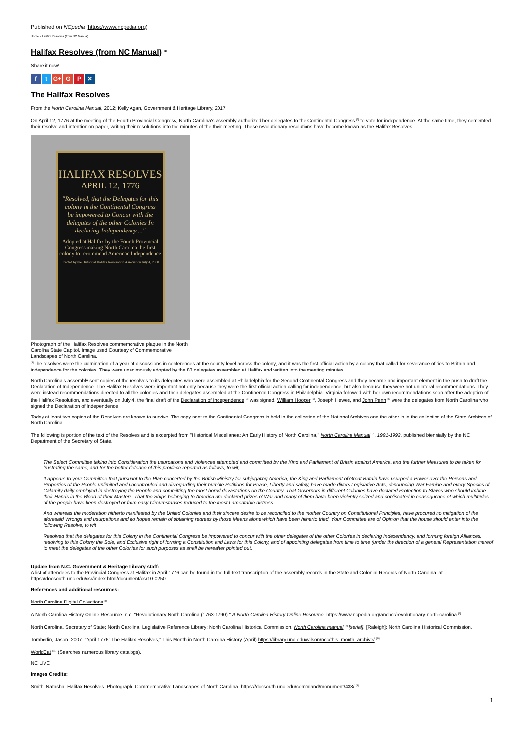Published on NCpedia (https://www.ncpedia.org)
Home > Halifax Resolves (from NC Manual)
Halifax Resolves (from NC Manual) <sup>[1]</sup>
Share it now!
ft G+ G P ✕
The Halifax Resolves
From the North Carolina Manual, 2012; Kelly Agan, Government & Heritage Library, 2017
On April 12, 1776 at the meeting of the Fourth Provincial Congress, North Carolina's assembly authorized her delegates to the Continental Congress <sup>[2]</sup> to vote for independence. At the same time, they cememted their resolve and intention on paper, writing their resolutions into the minutes of the their meeting. These revolutionary resolutions have become known as the Halifax Resolves.
HALIFAX RESOLVES
APRIL 12, 1776
"Resolved, that the Delegates for this colony in the Continental Congress be impowered to Concur with the delegates of the other Colonies In declaring Independency...."
Adopted at Halifax by the Fourth Provincial Congress making North Carolina the first colony to recommend American Independence
Erected by the Historical Halifax Restoration Association July 4, 2000
Photograph of the Halifax Resolves commemorative plaque in the North Carolina State Capitol. Image used Courtesy of Commemorative Landscapes of North Carolina.
<sup>[3]</sup> The resolves were the culmination of a year of discussions in conferences at the county level across the colony, and it was the first official action by a colony that called for severance of ties to Britain and independence for the colonies. They were unanimously adopted by the 83 delegates assembled at Halifax and written into the meeting minutes.
North Carolina's assembly sent copies of the resolves to its delegates who were assembled at Philadelphia for the Second Continental Congress and they became and important element in the push to draft the Declaration of Independence. The Halifax Resolves were important not only because they were the first official action calling for independence, but also because they were not unilateral recommendations. They were instead recommendations directed to all the colonies and their delegates assembled at the Continental Congress in Philadelphia. Virginia followed with her own recommendations soon after the adoption of the Halifax Resolution, and eventually on July 4, the final draft of the Declaration of Independence <sup>[4]</sup> was signed. William Hooper <sup>[5]</sup>, Joseph Hewes, and John Penn <sup>[6]</sup> were the delegates from North Carolina who signed the Declaration of Independence
Today at least two copies of the Resolves are known to survive. The copy sent to the Continental Congress is held in the collection of the National Archives and the other is in the collection of the State Archives of North Carolina.
The following is portion of the text of the Resolves and is excerpted from "Historical Miscellanea: An Early History of North Carolina," North Carolina Manual <sup>[7]</sup>, 1991-1992, published biennially by the NC Department of the Secretary of State.
The Select Committee taking into Consideration the usurpations and violences attempted and committed by the King and Parliament of Britain against America, and the further Measures to be taken for frustrating the same, and for the better defence of this province reported as follows, to wit,
It appears to your Committee that pursuant to the Plan concerted by the British Ministry for subjugating America, the King and Parliament of Great Britain have usurped a Power over the Persons and Properties of the People unlimited and uncontrouled and disregarding their humble Petitions for Peace, Liberty and safety, have made divers Legislative Acts, denouncing War Famine and every Species of Calamity daily employed in destroying the People and committing the most horrid devastations on the Country. That Governors in different Colonies have declared Protection to Slaves who should imbrue their Hands in the Blood of their Masters. That the Ships belonging to America are declared prizes of War and many of them have been violently seized and confiscated in consequence of which multitudes of the people have been destroyed or from easy Circumstances reduced to the most Lamentable distress.
And whereas the moderation hitherto manifested by the United Colonies and their sincere desire to be reconciled to the mother Country on Constitutional Principles, have procured no mitigation of the aforesaid Wrongs and usurpations and no hopes remain of obtaining redress by those Means alone which have been hitherto tried, Your Committee are of Opinion that the house should enter into the following Resolve, to wit
Resolved that the delegates for this Colony in the Continental Congress be impowered to concur with the other delegates of the other Colonies in declaring Independency, and forming foreign Alliances, resolving to this Colony the Sole, and Exclusive right of forming a Constitution and Laws for this Colony, and of appointing delegates from time to time (under the direction of a general Representation thereof to meet the delegates of the other Colonies for such purposes as shall be hereafter pointed out.
Update from N.C. Government & Heritage Library staff:
A list of attendees to the Provincial Congress at Halifax in April 1776 can be found in the full-text transcription of the assembly records in the State and Colonial Records of North Carolina, at https://docsouth.unc.edu/csr/index.html/document/csr10-0250.
References and additional resources:
North Carolina Digital Collections <sup>[8]</sup>.
A North Carolina History Online Resource. n.d. "Revolutionary North Carolina (1763-1790)." A North Carolina History Online Resource. https://www.ncpedia.org/anchor/revolutionary-north-carolina <sup>[9]</sup>
North Carolina. Secretary of State; North Carolina. Legislative Reference Library; North Carolina Historical Commission. North Carolina manual <sup>[7]</sup> [serial]. [Raleigh]: North Carolina Historical Commission.
Tomberlin, Jason. 2007. "April 1776: The Halifax Resolves," This Month in North Carolina History (April) https://library.unc.edu/wilson/ncc/this_month_archive/ <sup>[10]</sup>.
WorldCat <sup>[11]</sup> (Searches numerous library catalogs).
NC LIVE
Images Credits:
Smith, Natasha. Halifax Resolves. Photograph. Commemorative Landscapes of North Carolina. https://docsouth.unc.edu/commland/monument/438/ <sup>[3]</sup>
1